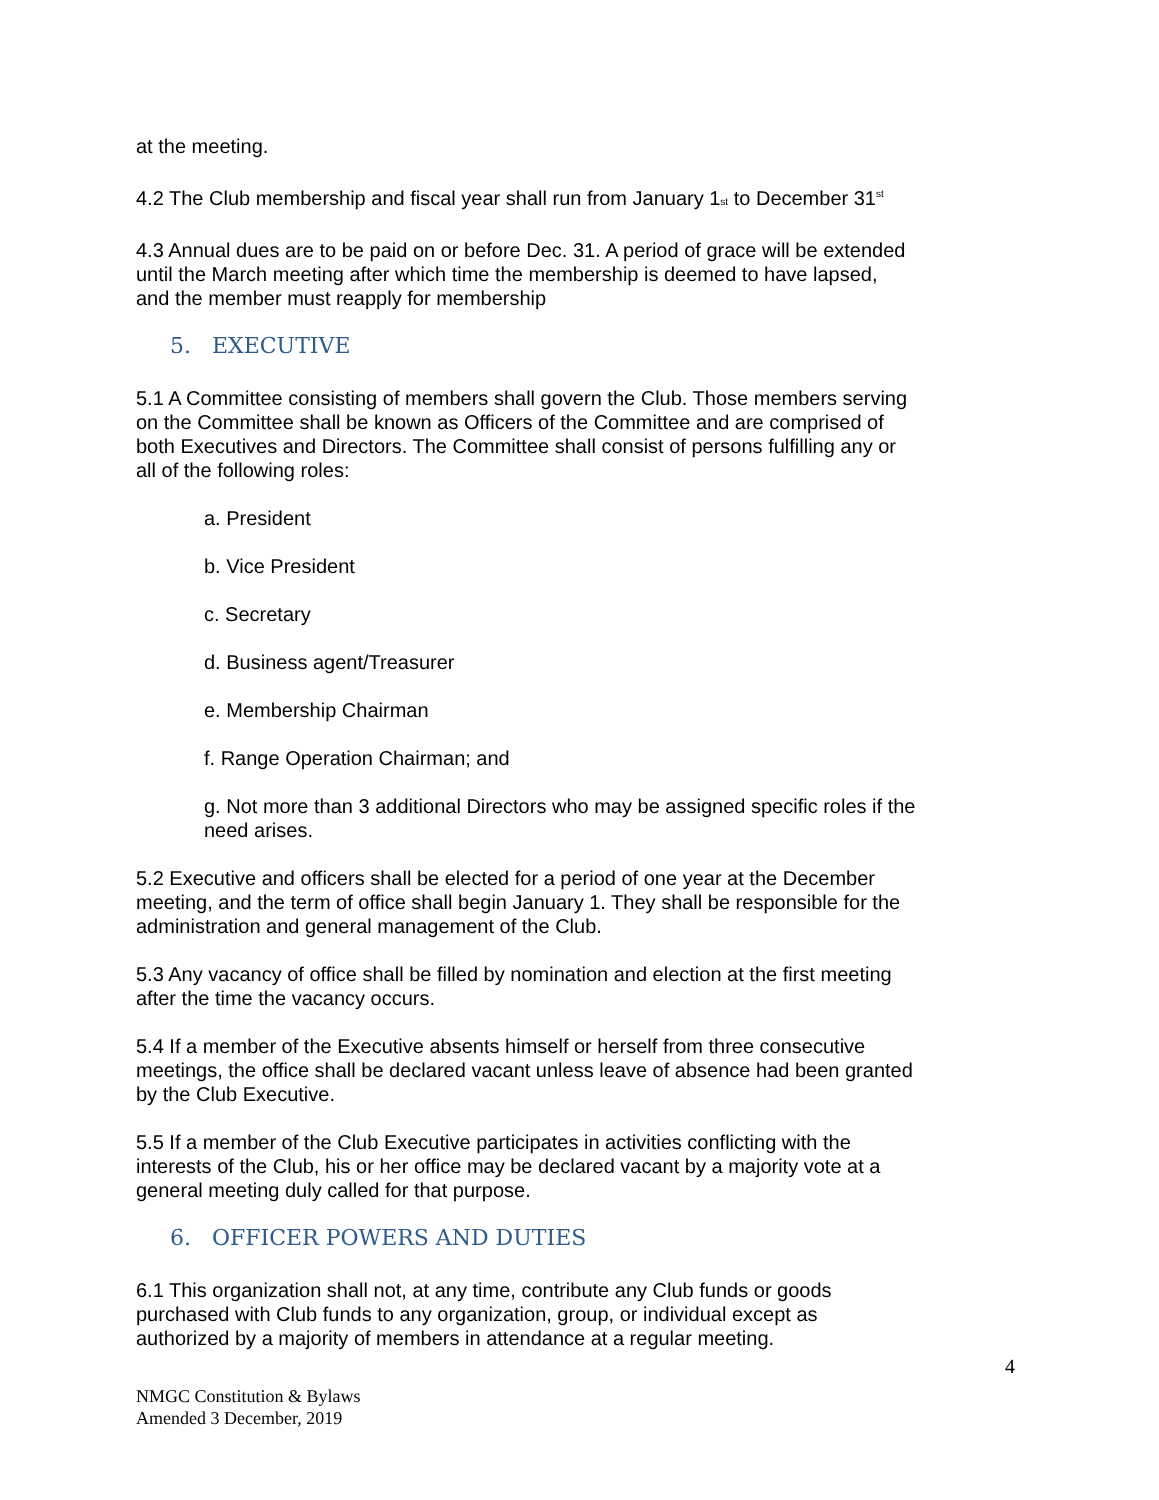at the meeting.
4.2 The Club membership and fiscal year shall run from January 1st to December 31<sup>st</sup>
4.3 Annual dues are to be paid on or before Dec. 31. A period of grace will be extended until the March meeting after which time the membership is deemed to have lapsed, and the member must reapply for membership
5. EXECUTIVE
5.1 A Committee consisting of members shall govern the Club. Those members serving on the Committee shall be known as Officers of the Committee and are comprised of both Executives and Directors. The Committee shall consist of persons fulfilling any or all of the following roles:
a. President
b. Vice President
c. Secretary
d. Business agent/Treasurer
e. Membership Chairman
f. Range Operation Chairman; and
g. Not more than 3 additional Directors who may be assigned specific roles if the need arises.
5.2 Executive and officers shall be elected for a period of one year at the December meeting, and the term of office shall begin January 1. They shall be responsible for the administration and general management of the Club.
5.3 Any vacancy of office shall be filled by nomination and election at the first meeting after the time the vacancy occurs.
5.4 If a member of the Executive absents himself or herself from three consecutive meetings, the office shall be declared vacant unless leave of absence had been granted by the Club Executive.
5.5 If a member of the Club Executive participates in activities conflicting with the interests of the Club, his or her office may be declared vacant by a majority vote at a general meeting duly called for that purpose.
6. OFFICER POWERS AND DUTIES
6.1 This organization shall not, at any time, contribute any Club funds or goods purchased with Club funds to any organization, group, or individual except as authorized by a majority of members in attendance at a regular meeting.
4
NMGC Constitution & Bylaws
Amended 3 December, 2019